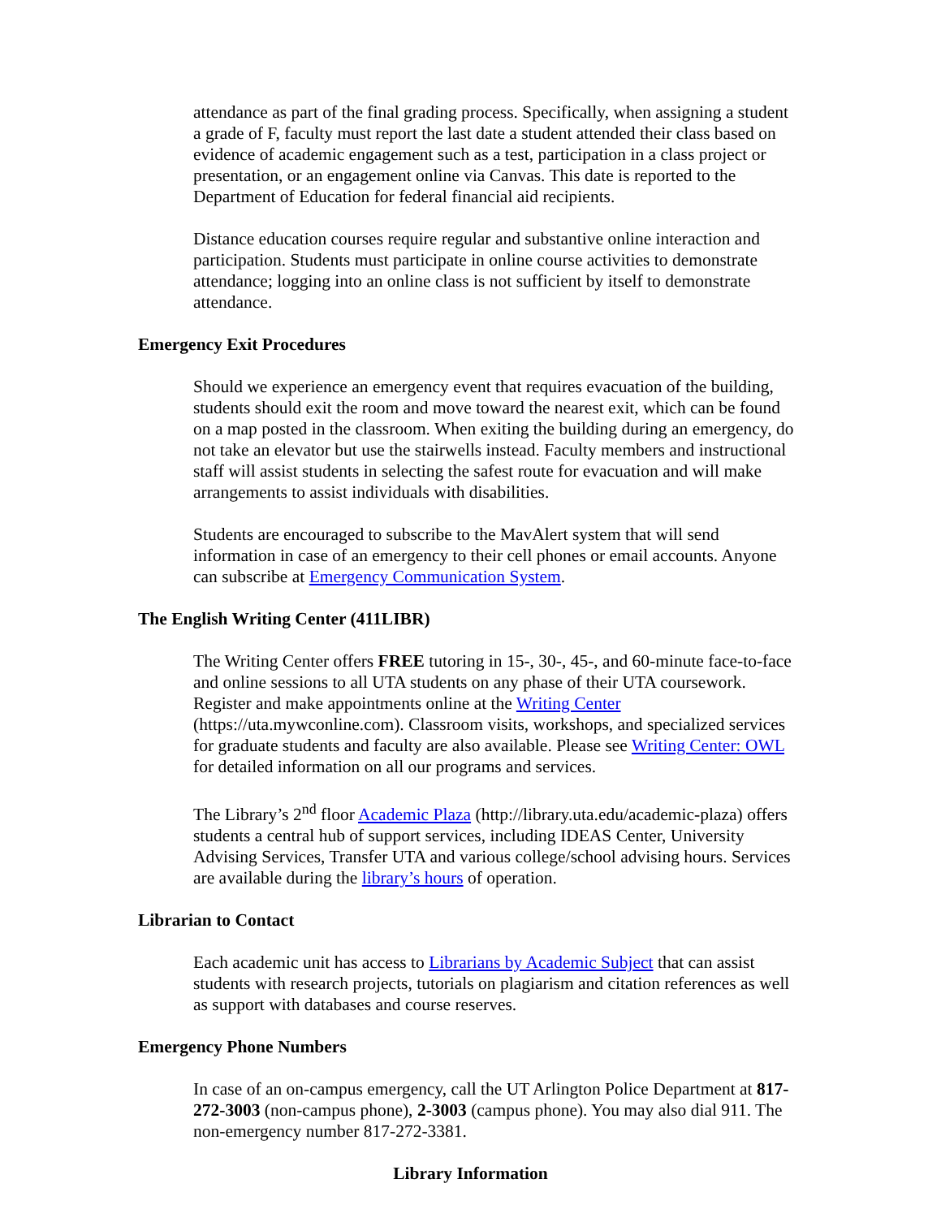attendance as part of the final grading process. Specifically, when assigning a student a grade of F, faculty must report the last date a student attended their class based on evidence of academic engagement such as a test, participation in a class project or presentation, or an engagement online via Canvas. This date is reported to the Department of Education for federal financial aid recipients.
Distance education courses require regular and substantive online interaction and participation. Students must participate in online course activities to demonstrate attendance; logging into an online class is not sufficient by itself to demonstrate attendance.
Emergency Exit Procedures
Should we experience an emergency event that requires evacuation of the building, students should exit the room and move toward the nearest exit, which can be found on a map posted in the classroom. When exiting the building during an emergency, do not take an elevator but use the stairwells instead. Faculty members and instructional staff will assist students in selecting the safest route for evacuation and will make arrangements to assist individuals with disabilities.
Students are encouraged to subscribe to the MavAlert system that will send information in case of an emergency to their cell phones or email accounts. Anyone can subscribe at Emergency Communication System.
The English Writing Center (411LIBR)
The Writing Center offers FREE tutoring in 15-, 30-, 45-, and 60-minute face-to-face and online sessions to all UTA students on any phase of their UTA coursework. Register and make appointments online at the Writing Center (https://uta.mywconline.com). Classroom visits, workshops, and specialized services for graduate students and faculty are also available. Please see Writing Center: OWL for detailed information on all our programs and services.
The Library’s 2<sup>nd</sup> floor Academic Plaza (http://library.uta.edu/academic-plaza) offers students a central hub of support services, including IDEAS Center, University Advising Services, Transfer UTA and various college/school advising hours. Services are available during the library’s hours of operation.
Librarian to Contact
Each academic unit has access to Librarians by Academic Subject that can assist students with research projects, tutorials on plagiarism and citation references as well as support with databases and course reserves.
Emergency Phone Numbers
In case of an on-campus emergency, call the UT Arlington Police Department at 817-272-3003 (non-campus phone), 2-3003 (campus phone). You may also dial 911. The non-emergency number 817-272-3381.
Library Information